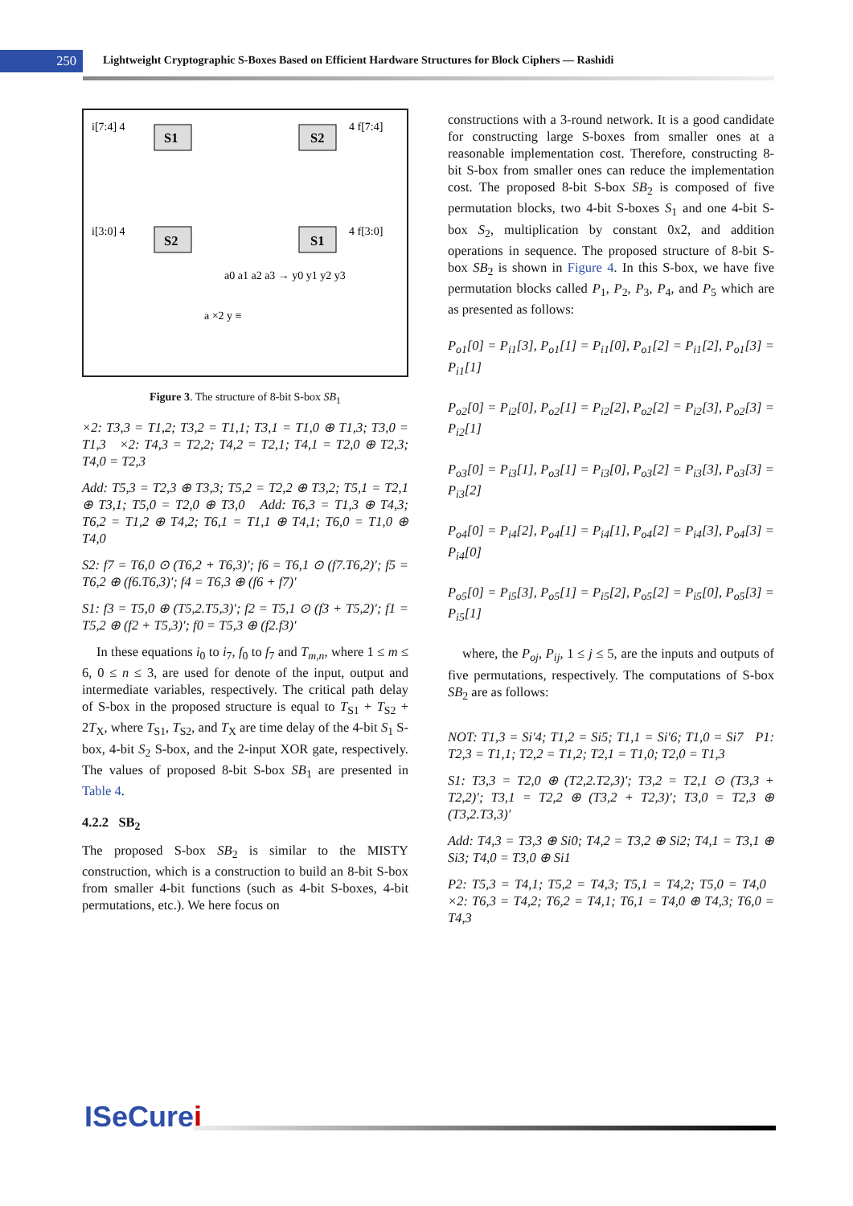250
Lightweight Cryptographic S-Boxes Based on Efficient Hardware Structures for Block Ciphers — Rashidi
i[7:4] 4
S1
S2
4 f[7:4]
i[3:0] 4
S2
S1
4 f[3:0]
a ×2 y ≡
a0 a1 a2 a3 → y0 y1 y2 y3
Figure 3. The structure of 8-bit S-box SB<sub>1</sub>
×2: T3,3 = T1,2; T3,2 = T1,1; T3,1 = T1,0 ⊕ T1,3; T3,0 = T1,3 ×2: T4,3 = T2,2; T4,2 = T2,1; T4,1 = T2,0 ⊕ T2,3; T4,0 = T2,3
Add: T5,3 = T2,3 ⊕ T3,3; T5,2 = T2,2 ⊕ T3,2; T5,1 = T2,1 ⊕ T3,1; T5,0 = T2,0 ⊕ T3,0 Add: T6,3 = T1,3 ⊕ T4,3; T6,2 = T1,2 ⊕ T4,2; T6,1 = T1,1 ⊕ T4,1; T6,0 = T1,0 ⊕ T4,0
S2: f7 = T6,0 ⊙ (T6,2 + T6,3)′; f6 = T6,1 ⊙ (f7.T6,2)′; f5 = T6,2 ⊕ (f6.T6,3)′; f4 = T6,3 ⊕ (f6 + f7)′
S1: f3 = T5,0 ⊕ (T5,2.T5,3)′; f2 = T5,1 ⊙ (f3 + T5,2)′; f1 = T5,2 ⊕ (f2 + T5,3)′; f0 = T5,3 ⊕ (f2.f3)′
In these equations i<sub>0</sub> to i<sub>7</sub>, f<sub>0</sub> to f<sub>7</sub> and T<sub>m,n</sub>, where 1 ≤ m ≤ 6, 0 ≤ n ≤ 3, are used for denote of the input, output and intermediate variables, respectively. The critical path delay of S-box in the proposed structure is equal to T<sub>S1</sub> + T<sub>S2</sub> + 2T<sub>X</sub>, where T<sub>S1</sub>, T<sub>S2</sub>, and T<sub>X</sub> are time delay of the 4-bit S<sub>1</sub> S-box, 4-bit S<sub>2</sub> S-box, and the 2-input XOR gate, respectively. The values of proposed 8-bit S-box SB<sub>1</sub> are presented in Table 4.
4.2.2 SB<sub>2</sub>
The proposed S-box SB<sub>2</sub> is similar to the MISTY construction, which is a construction to build an 8-bit S-box from smaller 4-bit functions (such as 4-bit S-boxes, 4-bit permutations, etc.). We here focus on
constructions with a 3-round network. It is a good candidate for constructing large S-boxes from smaller ones at a reasonable implementation cost. Therefore, constructing 8-bit S-box from smaller ones can reduce the implementation cost. The proposed 8-bit S-box SB<sub>2</sub> is composed of five permutation blocks, two 4-bit S-boxes S<sub>1</sub> and one 4-bit S-box S<sub>2</sub>, multiplication by constant 0x2, and addition operations in sequence. The proposed structure of 8-bit S-box SB<sub>2</sub> is shown in Figure 4. In this S-box, we have five permutation blocks called P<sub>1</sub>, P<sub>2</sub>, P<sub>3</sub>, P<sub>4</sub>, and P<sub>5</sub> which are as presented as follows:
P<sub>o1</sub>[0] = P<sub>i1</sub>[3], P<sub>o1</sub>[1] = P<sub>i1</sub>[0], P<sub>o1</sub>[2] = P<sub>i1</sub>[2], P<sub>o1</sub>[3] = P<sub>i1</sub>[1]
P<sub>o2</sub>[0] = P<sub>i2</sub>[0], P<sub>o2</sub>[1] = P<sub>i2</sub>[2], P<sub>o2</sub>[2] = P<sub>i2</sub>[3], P<sub>o2</sub>[3] = P<sub>i2</sub>[1]
P<sub>o3</sub>[0] = P<sub>i3</sub>[1], P<sub>o3</sub>[1] = P<sub>i3</sub>[0], P<sub>o3</sub>[2] = P<sub>i3</sub>[3], P<sub>o3</sub>[3] = P<sub>i3</sub>[2]
P<sub>o4</sub>[0] = P<sub>i4</sub>[2], P<sub>o4</sub>[1] = P<sub>i4</sub>[1], P<sub>o4</sub>[2] = P<sub>i4</sub>[3], P<sub>o4</sub>[3] = P<sub>i4</sub>[0]
P<sub>o5</sub>[0] = P<sub>i5</sub>[3], P<sub>o5</sub>[1] = P<sub>i5</sub>[2], P<sub>o5</sub>[2] = P<sub>i5</sub>[0], P<sub>o5</sub>[3] = P<sub>i5</sub>[1]
where, the P<sub>oj</sub>, P<sub>ij</sub>, 1 ≤ j ≤ 5, are the inputs and outputs of five permutations, respectively. The computations of S-box SB<sub>2</sub> are as follows:
NOT: T1,3 = Si′4; T1,2 = Si5; T1,1 = Si′6; T1,0 = Si7 P1: T2,3 = T1,1; T2,2 = T1,2; T2,1 = T1,0; T2,0 = T1,3
S1: T3,3 = T2,0 ⊕ (T2,2.T2,3)′; T3,2 = T2,1 ⊙ (T3,3 + T2,2)′; T3,1 = T2,2 ⊕ (T3,2 + T2,3)′; T3,0 = T2,3 ⊕ (T3,2.T3,3)′
Add: T4,3 = T3,3 ⊕ Si0; T4,2 = T3,2 ⊕ Si2; T4,1 = T3,1 ⊕ Si3; T4,0 = T3,0 ⊕ Si1
P2: T5,3 = T4,1; T5,2 = T4,3; T5,1 = T4,2; T5,0 = T4,0 ×2: T6,3 = T4,2; T6,2 = T4,1; T6,1 = T4,0 ⊕ T4,3; T6,0 = T4,3
ISeCurei